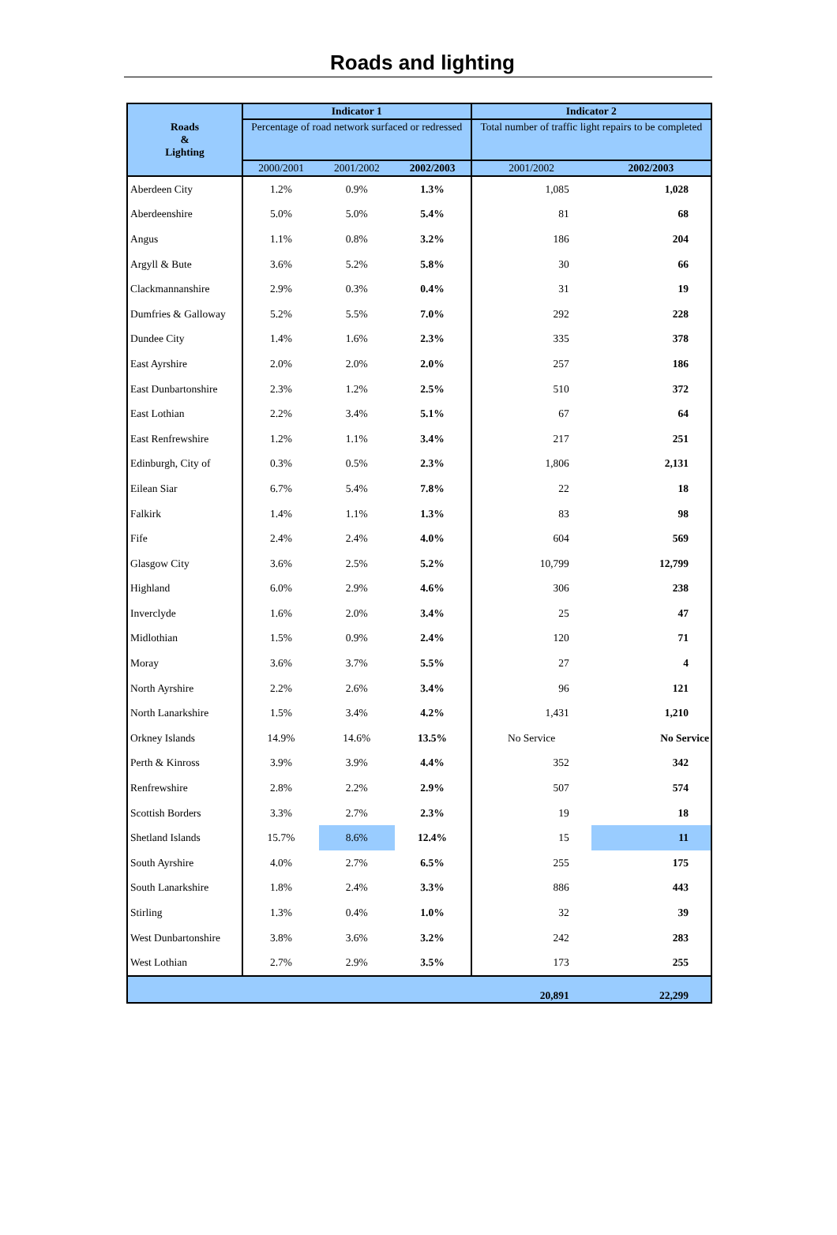Roads and lighting
| Roads & Lighting | Indicator 1 | | | Indicator 2 | |
| --- | --- | --- | --- | --- | --- |
| | Percentage of road network surfaced or redressed | | | Total number of traffic light repairs to be completed | |
| | 2000/2001 | 2001/2002 | 2002/2003 | 2001/2002 | 2002/2003 |
| Aberdeen City | 1.2% | 0.9% | 1.3% | 1,085 | 1,028 |
| Aberdeenshire | 5.0% | 5.0% | 5.4% | 81 | 68 |
| Angus | 1.1% | 0.8% | 3.2% | 186 | 204 |
| Argyll & Bute | 3.6% | 5.2% | 5.8% | 30 | 66 |
| Clackmannanshire | 2.9% | 0.3% | 0.4% | 31 | 19 |
| Dumfries & Galloway | 5.2% | 5.5% | 7.0% | 292 | 228 |
| Dundee City | 1.4% | 1.6% | 2.3% | 335 | 378 |
| East Ayrshire | 2.0% | 2.0% | 2.0% | 257 | 186 |
| East Dunbartonshire | 2.3% | 1.2% | 2.5% | 510 | 372 |
| East Lothian | 2.2% | 3.4% | 5.1% | 67 | 64 |
| East Renfrewshire | 1.2% | 1.1% | 3.4% | 217 | 251 |
| Edinburgh, City of | 0.3% | 0.5% | 2.3% | 1,806 | 2,131 |
| Eilean Siar | 6.7% | 5.4% | 7.8% | 22 | 18 |
| Falkirk | 1.4% | 1.1% | 1.3% | 83 | 98 |
| Fife | 2.4% | 2.4% | 4.0% | 604 | 569 |
| Glasgow City | 3.6% | 2.5% | 5.2% | 10,799 | 12,799 |
| Highland | 6.0% | 2.9% | 4.6% | 306 | 238 |
| Inverclyde | 1.6% | 2.0% | 3.4% | 25 | 47 |
| Midlothian | 1.5% | 0.9% | 2.4% | 120 | 71 |
| Moray | 3.6% | 3.7% | 5.5% | 27 | 4 |
| North Ayrshire | 2.2% | 2.6% | 3.4% | 96 | 121 |
| North Lanarkshire | 1.5% | 3.4% | 4.2% | 1,431 | 1,210 |
| Orkney Islands | 14.9% | 14.6% | 13.5% | No Service | No Service |
| Perth & Kinross | 3.9% | 3.9% | 4.4% | 352 | 342 |
| Renfrewshire | 2.8% | 2.2% | 2.9% | 507 | 574 |
| Scottish Borders | 3.3% | 2.7% | 2.3% | 19 | 18 |
| Shetland Islands | 15.7% | 8.6% | 12.4% | 15 | 11 |
| South Ayrshire | 4.0% | 2.7% | 6.5% | 255 | 175 |
| South Lanarkshire | 1.8% | 2.4% | 3.3% | 886 | 443 |
| Stirling | 1.3% | 0.4% | 1.0% | 32 | 39 |
| West Dunbartonshire | 3.8% | 3.6% | 3.2% | 242 | 283 |
| West Lothian | 2.7% | 2.9% | 3.5% | 173 | 255 |
| | | | | 20,891 | 22,299 |